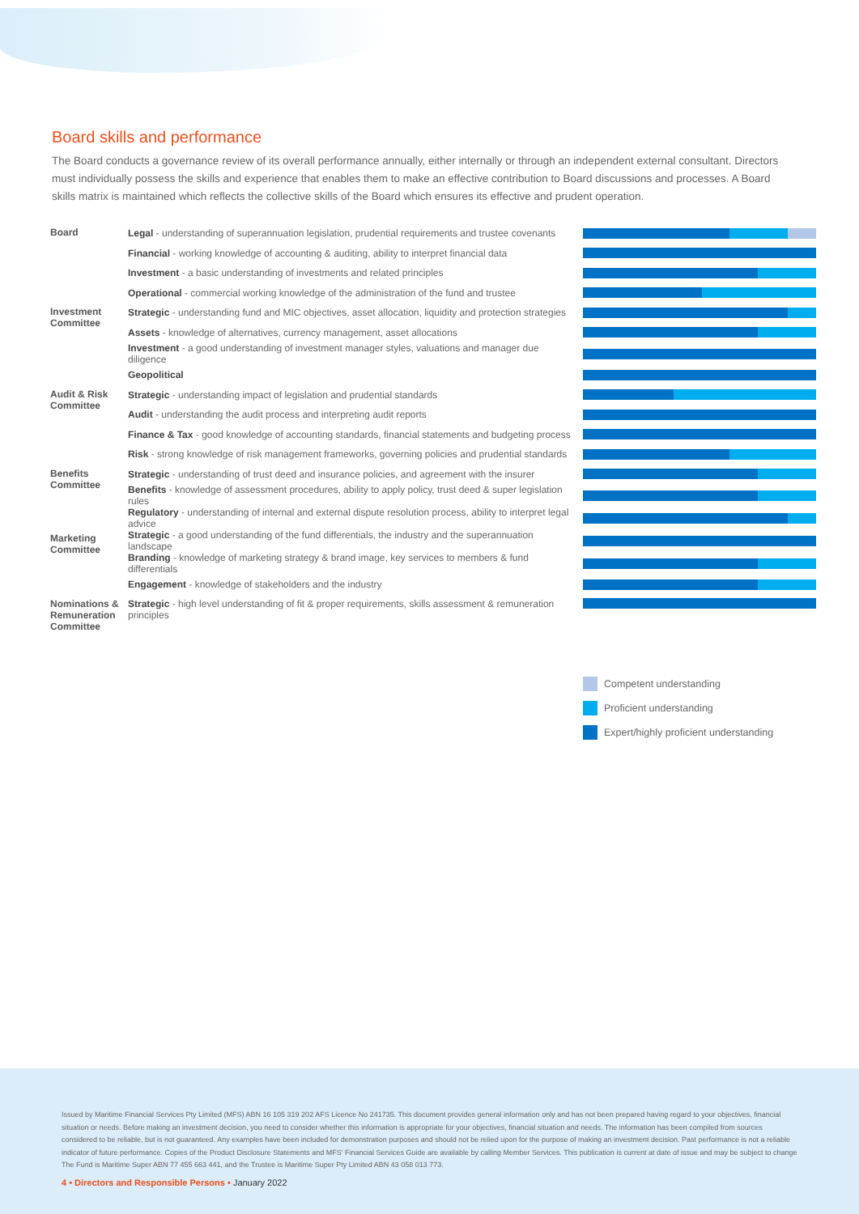Board skills and performance
The Board conducts a governance review of its overall performance annually, either internally or through an independent external consultant. Directors must individually possess the skills and experience that enables them to make an effective contribution to Board discussions and processes. A Board skills matrix is maintained which reflects the collective skills of the Board which ensures its effective and prudent operation.
| Board | Legal - understanding of superannuation legislation, prudential requirements and trustee covenants | |
| | Financial - working knowledge of accounting & auditing, ability to interpret financial data | |
| | Investment - a basic understanding of investments and related principles | |
| | Operational - commercial working knowledge of the administration of the fund and trustee | |
| Investment Committee | Strategic - understanding fund and MIC objectives, asset allocation, liquidity and protection strategies | |
| | Assets - knowledge of alternatives, currency management, asset allocations | |
| | Investment - a good understanding of investment manager styles, valuations and manager due diligence | |
| | Geopolitical | |
| Audit & Risk Committee | Strategic - understanding impact of legislation and prudential standards | |
| | Audit - understanding the audit process and interpreting audit reports | |
| | Finance & Tax - good knowledge of accounting standards, financial statements and budgeting process | |
| | Risk - strong knowledge of risk management frameworks, governing policies and prudential standards | |
| Benefits Committee | Strategic - understanding of trust deed and insurance policies, and agreement with the insurer | |
| | Benefits - knowledge of assessment procedures, ability to apply policy, trust deed & super legislation rules | |
| | Regulatory - understanding of internal and external dispute resolution process, ability to interpret legal advice | |
| Marketing Committee | Strategic - a good understanding of the fund differentials, the industry and the superannuation landscape | |
| | Branding - knowledge of marketing strategy & brand image, key services to members & fund differentials | |
| | Engagement - knowledge of stakeholders and the industry | |
| Nominations & Remuneration Committee | Strategic - high level understanding of fit & proper requirements, skills assessment & remuneration principles | |
Competent understanding
Proficient understanding
Expert/highly proficient understanding
Issued by Maritime Financial Services Pty Limited (MFS) ABN 16 105 319 202 AFS Licence No 241735. This document provides general information only and has not been prepared having regard to your objectives, financial situation or needs. Before making an investment decision, you need to consider whether this information is appropriate for your objectives, financial situation and needs. The information has been compiled from sources considered to be reliable, but is not guaranteed. Any examples have been included for demonstration purposes and should not be relied upon for the purpose of making an investment decision. Past performance is not a reliable indicator of future performance. Copies of the Product Disclosure Statements and MFS' Financial Services Guide are available by calling Member Services. This publication is current at date of issue and may be subject to change The Fund is Maritime Super ABN 77 455 663 441, and the Trustee is Maritime Super Pty Limited ABN 43 058 013 773.
4 • Directors and Responsible Persons • January 2022